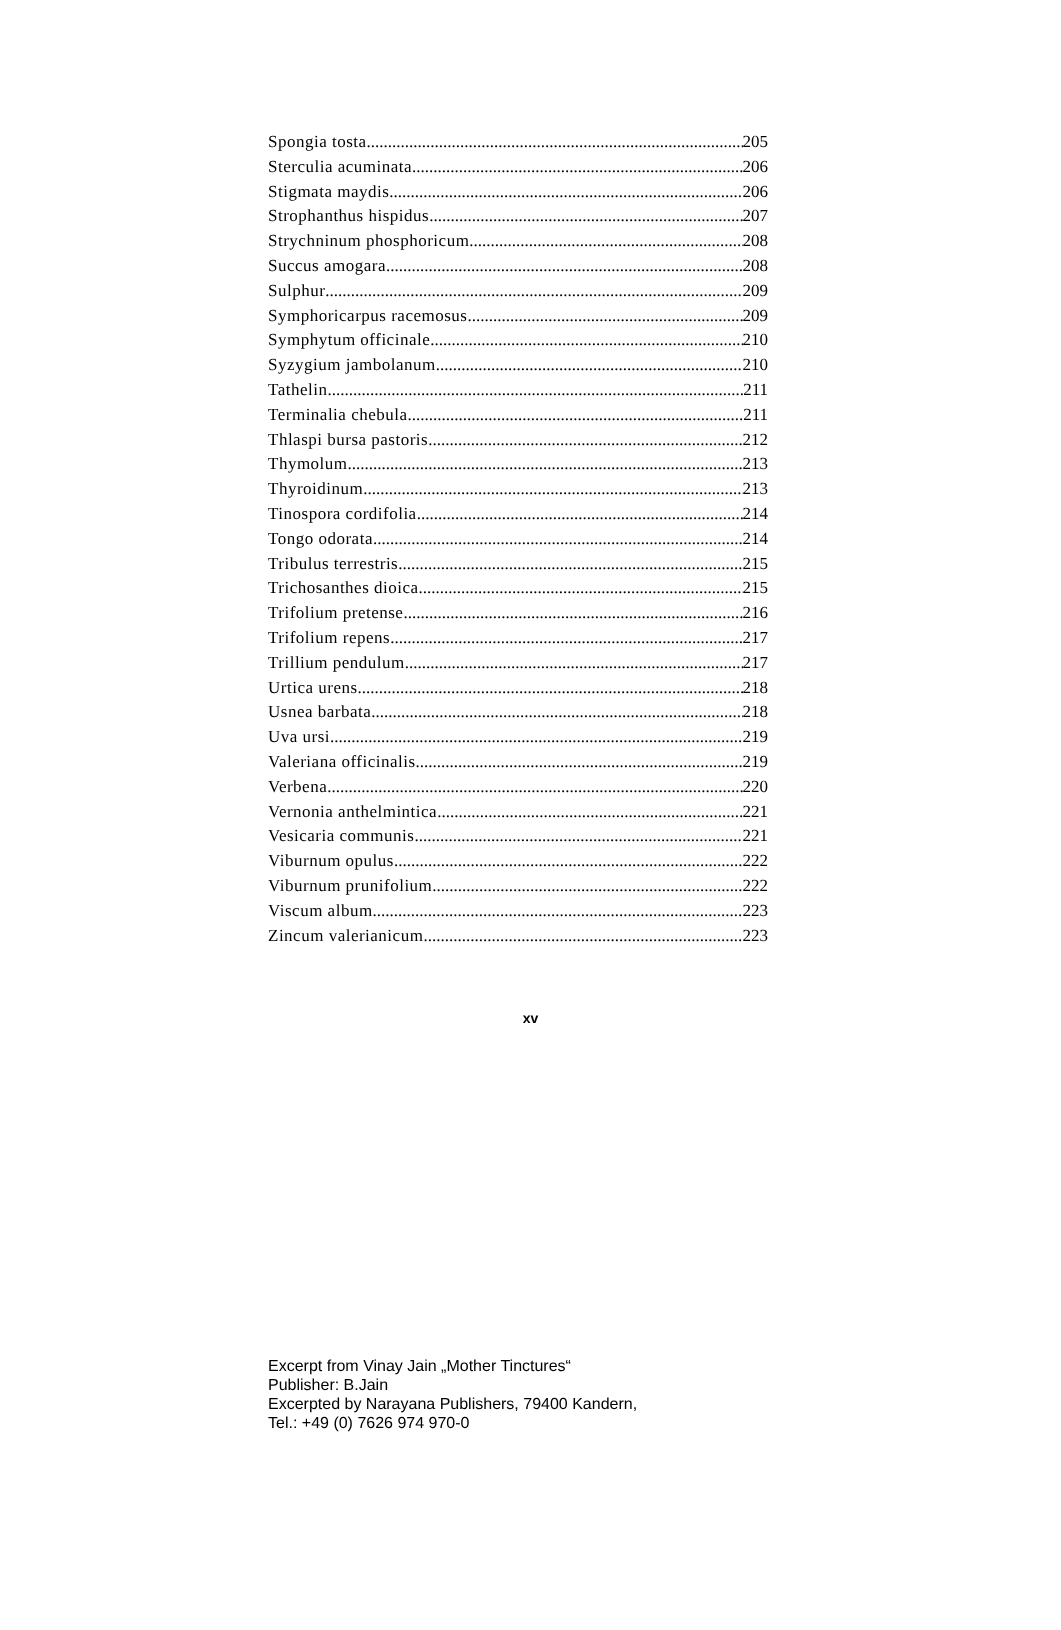Spongia tosta 205
Sterculia acuminata 206
Stigmata maydis 206
Strophanthus hispidus 207
Strychninum phosphoricum 208
Succus amogara 208
Sulphur 209
Symphoricarpus racemosus 209
Symphytum officinale 210
Syzygium jambolanum 210
Tathelin 211
Terminalia chebula 211
Thlaspi bursa pastoris 212
Thymolum 213
Thyroidinum 213
Tinospora cordifolia 214
Tongo odorata 214
Tribulus terrestris 215
Trichosanthes dioica 215
Trifolium pretense 216
Trifolium repens 217
Trillium pendulum 217
Urtica urens 218
Usnea barbata 218
Uva ursi 219
Valeriana officinalis 219
Verbena 220
Vernonia anthelmintica 221
Vesicaria communis 221
Viburnum opulus 222
Viburnum prunifolium 222
Viscum album 223
Zincum valerianicum 223
xv
Excerpt from Vinay Jain „Mother Tinctures“
Publisher: B.Jain
Excerpted by Narayana Publishers, 79400 Kandern,
Tel.: +49 (0) 7626 974 970-0